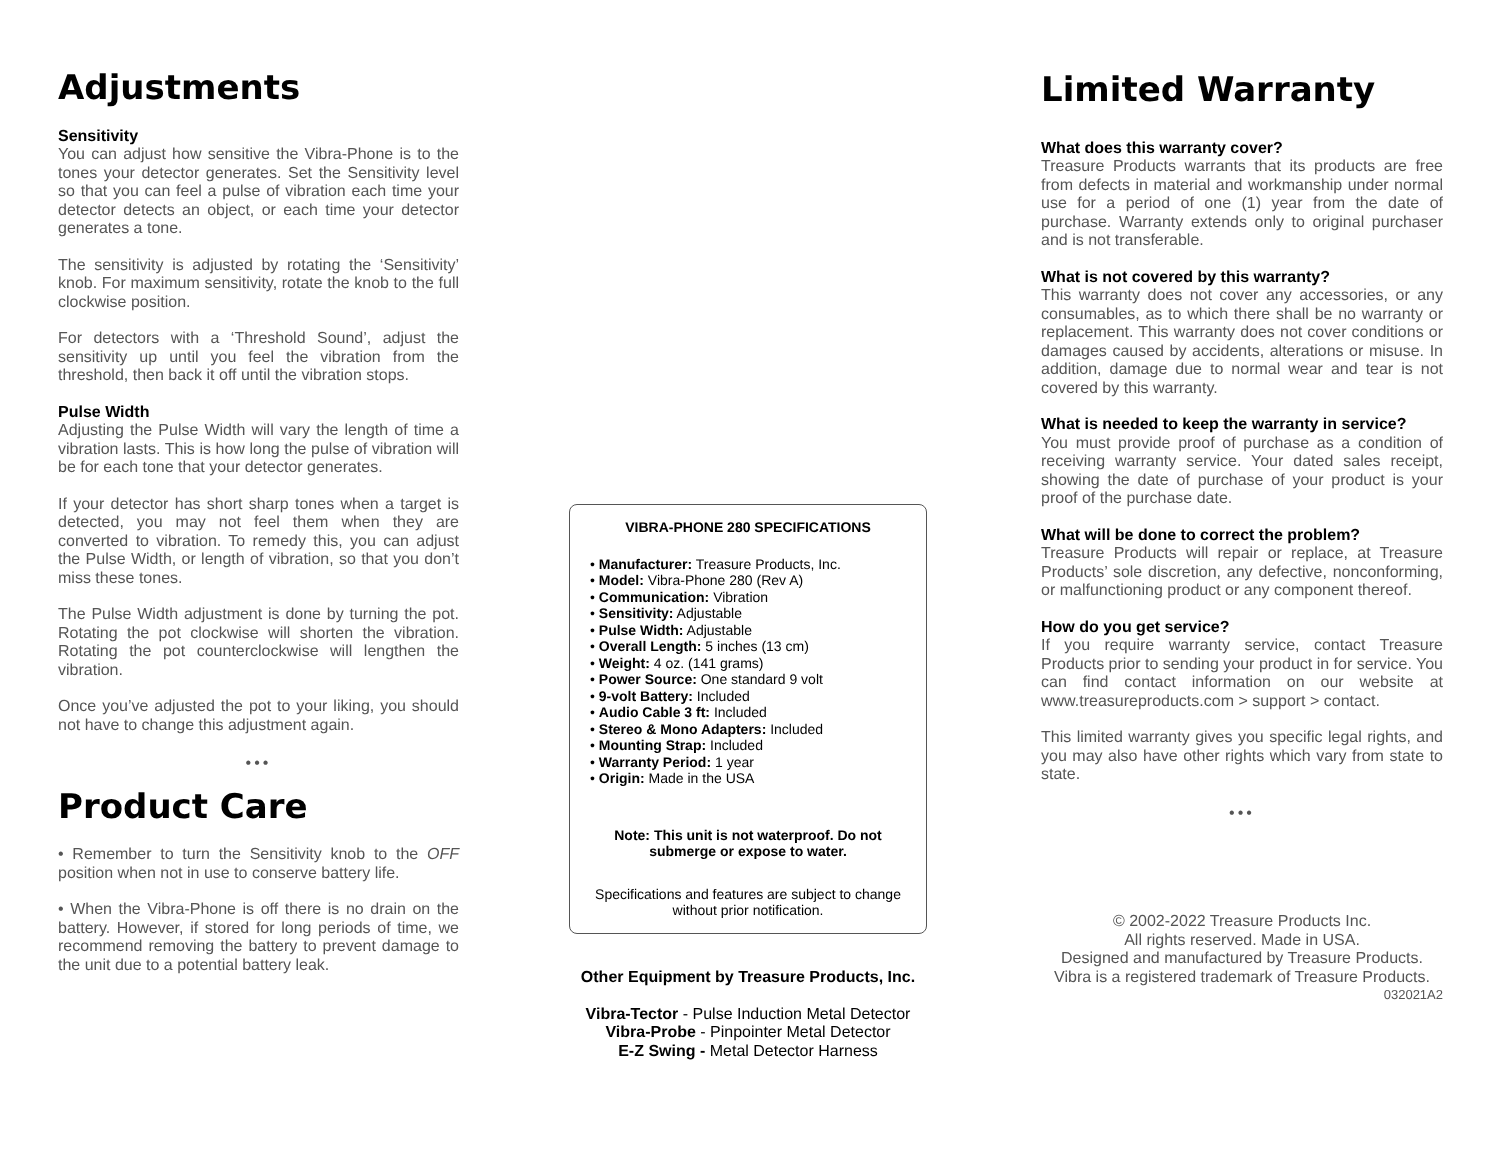Adjustments
Sensitivity
You can adjust how sensitive the Vibra-Phone is to the tones your detector generates. Set the Sensitivity level so that you can feel a pulse of vibration each time your detector detects an object, or each time your detector generates a tone.
The sensitivity is adjusted by rotating the ‘Sensitivity’ knob. For maximum sensitivity, rotate the knob to the full clockwise position.
For detectors with a ‘Threshold Sound’, adjust the sensitivity up until you feel the vibration from the threshold, then back it off until the vibration stops.
Pulse Width
Adjusting the Pulse Width will vary the length of time a vibration lasts. This is how long the pulse of vibration will be for each tone that your detector generates.
If your detector has short sharp tones when a target is detected, you may not feel them when they are converted to vibration. To remedy this, you can adjust the Pulse Width, or length of vibration, so that you don’t miss these tones.
The Pulse Width adjustment is done by turning the pot. Rotating the pot clockwise will shorten the vibration. Rotating the pot counterclockwise will lengthen the vibration.
Once you’ve adjusted the pot to your liking, you should not have to change this adjustment again.
•••
Product Care
• Remember to turn the Sensitivity knob to the OFF position when not in use to conserve battery life.
• When the Vibra-Phone is off there is no drain on the battery. However, if stored for long periods of time, we recommend removing the battery to prevent damage to the unit due to a potential battery leak.
VIBRA-PHONE 280 SPECIFICATIONS
• Manufacturer: Treasure Products, Inc.
• Model: Vibra-Phone 280 (Rev A)
• Communication: Vibration
• Sensitivity: Adjustable
• Pulse Width: Adjustable
• Overall Length: 5 inches (13 cm)
• Weight: 4 oz. (141 grams)
• Power Source: One standard 9 volt
• 9-volt Battery: Included
• Audio Cable 3 ft: Included
• Stereo & Mono Adapters: Included
• Mounting Strap: Included
• Warranty Period: 1 year
• Origin: Made in the USA
Note: This unit is not waterproof. Do not submerge or expose to water.
Specifications and features are subject to change without prior notification.
Other Equipment by Treasure Products, Inc.
Vibra-Tector - Pulse Induction Metal Detector
Vibra-Probe - Pinpointer Metal Detector
E-Z Swing - Metal Detector Harness
Limited Warranty
What does this warranty cover?
Treasure Products warrants that its products are free from defects in material and workmanship under normal use for a period of one (1) year from the date of purchase. Warranty extends only to original purchaser and is not transferable.
What is not covered by this warranty?
This warranty does not cover any accessories, or any consumables, as to which there shall be no warranty or replacement. This warranty does not cover conditions or damages caused by accidents, alterations or misuse. In addition, damage due to normal wear and tear is not covered by this warranty.
What is needed to keep the warranty in service?
You must provide proof of purchase as a condition of receiving warranty service. Your dated sales receipt, showing the date of purchase of your product is your proof of the purchase date.
What will be done to correct the problem?
Treasure Products will repair or replace, at Treasure Products’ sole discretion, any defective, nonconforming, or malfunctioning product or any component thereof.
How do you get service?
If you require warranty service, contact Treasure Products prior to sending your product in for service. You can find contact information on our website at www.treasureproducts.com > support > contact.
This limited warranty gives you specific legal rights, and you may also have other rights which vary from state to state.
•••
© 2002-2022 Treasure Products Inc.
All rights reserved. Made in USA.
Designed and manufactured by Treasure Products.
Vibra is a registered trademark of Treasure Products.
032021A2